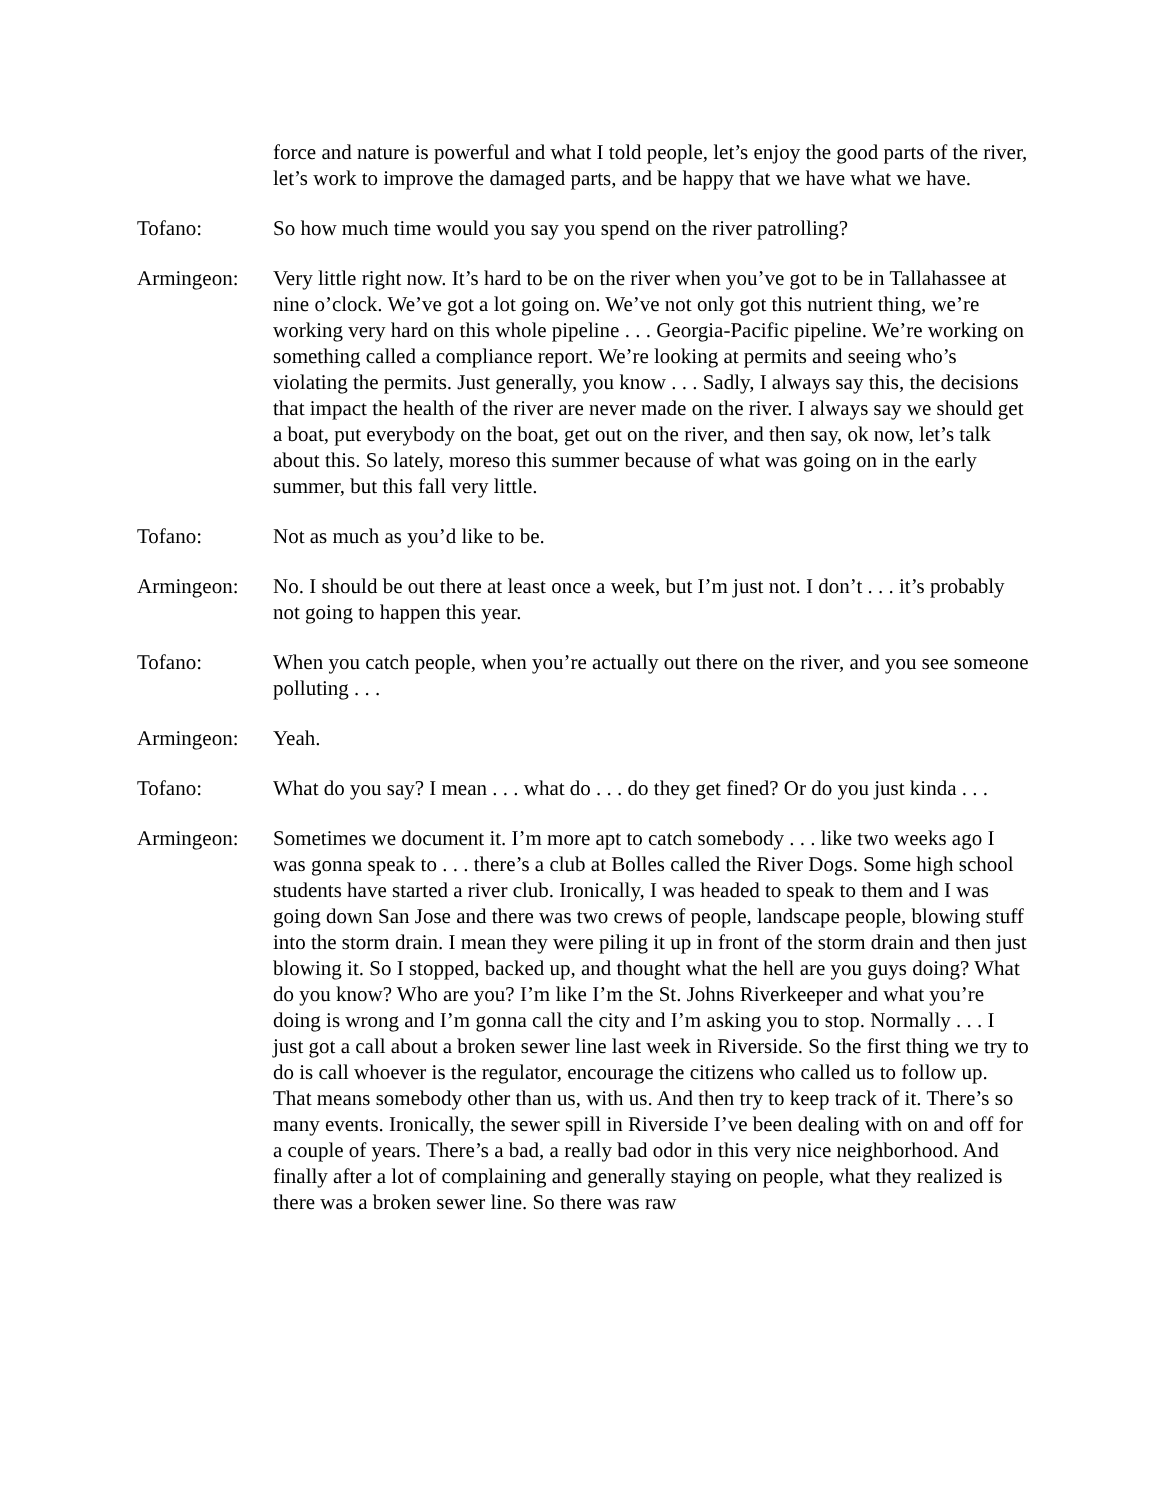force and nature is powerful and what I told people, let’s enjoy the good parts of the river, let’s work to improve the damaged parts, and be happy that we have what we have.
Tofano: So how much time would you say you spend on the river patrolling?
Armingeon: Very little right now. It’s hard to be on the river when you’ve got to be in Tallahassee at nine o’clock. We’ve got a lot going on. We’ve not only got this nutrient thing, we’re working very hard on this whole pipeline . . . Georgia-Pacific pipeline. We’re working on something called a compliance report. We’re looking at permits and seeing who’s violating the permits. Just generally, you know . . . Sadly, I always say this, the decisions that impact the health of the river are never made on the river. I always say we should get a boat, put everybody on the boat, get out on the river, and then say, ok now, let’s talk about this. So lately, moreso this summer because of what was going on in the early summer, but this fall very little.
Tofano: Not as much as you’d like to be.
Armingeon: No. I should be out there at least once a week, but I’m just not. I don’t . . . it’s probably not going to happen this year.
Tofano: When you catch people, when you’re actually out there on the river, and you see someone polluting . . .
Armingeon: Yeah.
Tofano: What do you say? I mean . . . what do . . . do they get fined? Or do you just kinda . . .
Armingeon: Sometimes we document it. I’m more apt to catch somebody . . . like two weeks ago I was gonna speak to . . . there’s a club at Bolles called the River Dogs. Some high school students have started a river club. Ironically, I was headed to speak to them and I was going down San Jose and there was two crews of people, landscape people, blowing stuff into the storm drain. I mean they were piling it up in front of the storm drain and then just blowing it. So I stopped, backed up, and thought what the hell are you guys doing? What do you know? Who are you? I’m like I’m the St. Johns Riverkeeper and what you’re doing is wrong and I’m gonna call the city and I’m asking you to stop. Normally . . . I just got a call about a broken sewer line last week in Riverside. So the first thing we try to do is call whoever is the regulator, encourage the citizens who called us to follow up. That means somebody other than us, with us. And then try to keep track of it. There’s so many events. Ironically, the sewer spill in Riverside I’ve been dealing with on and off for a couple of years. There’s a bad, a really bad odor in this very nice neighborhood. And finally after a lot of complaining and generally staying on people, what they realized is there was a broken sewer line. So there was raw